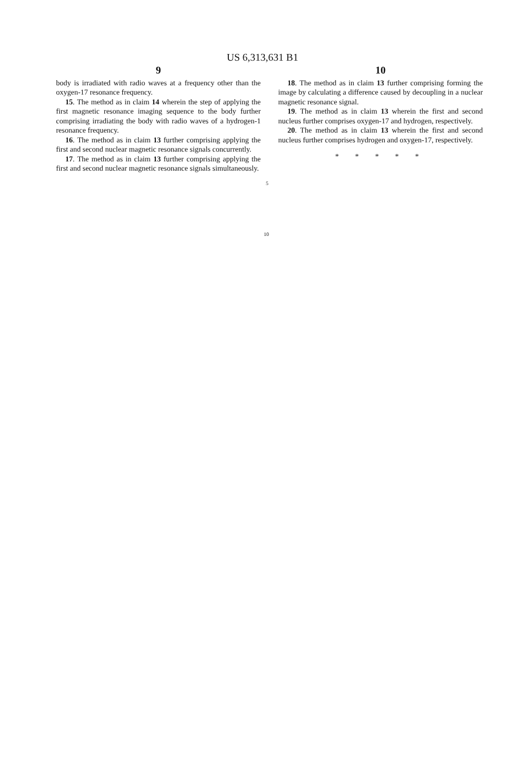US 6,313,631 B1
9
body is irradiated with radio waves at a frequency other than the oxygen-17 resonance frequency.
15. The method as in claim 14 wherein the step of applying the first magnetic resonance imaging sequence to the body further comprising irradiating the body with radio waves of a hydrogen-1 resonance frequency.
16. The method as in claim 13 further comprising applying the first and second nuclear magnetic resonance signals concurrently.
17. The method as in claim 13 further comprising applying the first and second nuclear magnetic resonance signals simultaneously.
5
10
10
18. The method as in claim 13 further comprising forming the image by calculating a difference caused by decoupling in a nuclear magnetic resonance signal.
19. The method as in claim 13 wherein the first and second nucleus further comprises oxygen-17 and hydrogen, respectively.
20. The method as in claim 13 wherein the first and second nucleus further comprises hydrogen and oxygen-17, respectively.
* * * * *